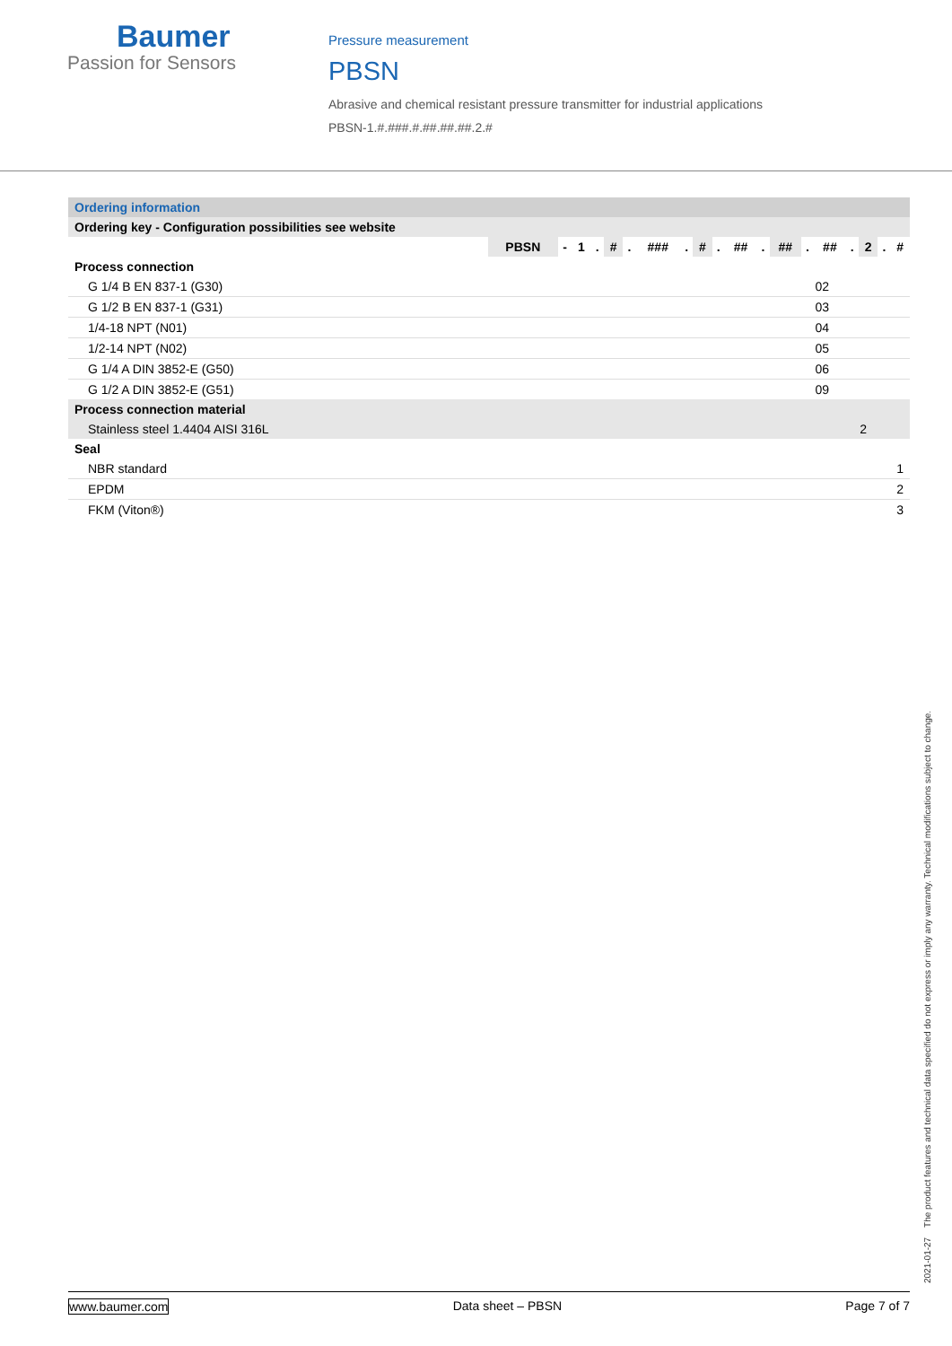Baumer
Passion for Sensors
Pressure measurement
PBSN
Abrasive and chemical resistant pressure transmitter for industrial applications
PBSN-1.#.###.#.##.##.##.2.#
| Ordering information | |
| Ordering key - Configuration possibilities see website | |
| | / PBSN / - / 1 / . / # / . / ### / . / # / . / ## / . / ## / . / ## / . / 2 / . / # / |
| Process connection | |
| G 1/4 B EN 837-1 (G30) | 02 |
| G 1/2 B EN 837-1 (G31) | 03 |
| 1/4-18 NPT (N01) | 04 |
| 1/2-14 NPT (N02) | 05 |
| G 1/4 A DIN 3852-E (G50) | 06 |
| G 1/2 A DIN 3852-E (G51) | 09 |
| Process connection material | |
| Stainless steel 1.4404 AISI 316L | 2 |
| Seal | |
| NBR standard | 1 |
| EPDM | 2 |
| FKM (Viton®) | 3 |
2021-01-27 The product features and technical data specified do not express or imply any warranty. Technical modifications subject to change.
www.baumer.com Data sheet – PBSN Page 7 of 7